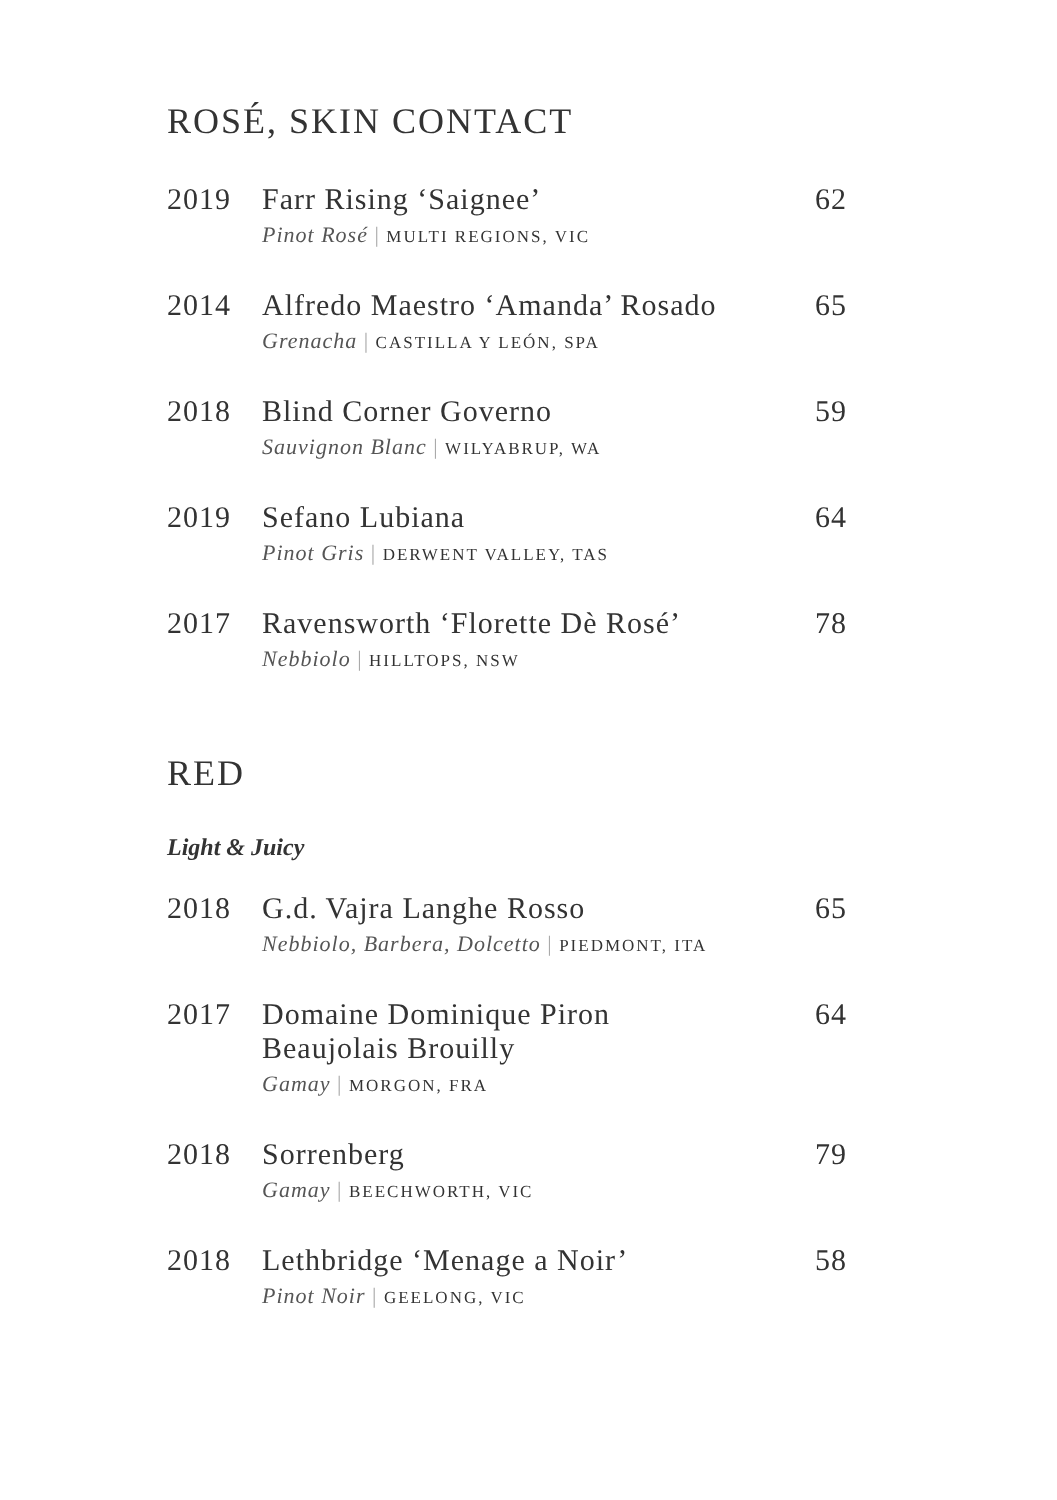ROSÉ, SKIN CONTACT
| 2019 | Farr Rising ‘Saignee’ Pinot Rosé / MULTI REGIONS, VIC | 62 |
| 2014 | Alfredo Maestro ‘Amanda’ Rosado Grenacha / CASTILLA Y LEÓN, SPA | 65 |
| 2018 | Blind Corner Governo Sauvignon Blanc / WILYABRUP, WA | 59 |
| 2019 | Sefano Lubiana Pinot Gris / DERWENT VALLEY, TAS | 64 |
| 2017 | Ravensworth ‘Florette Dè Rosé’ Nebbiolo / HILLTOPS, NSW | 78 |
RED
Light & Juicy
| 2018 | G.d. Vajra Langhe Rosso Nebbiolo, Barbera, Dolcetto / PIEDMONT, ITA | 65 |
| 2017 | Domaine Dominique Piron Beaujolais Brouilly Gamay / MORGON, FRA | 64 |
| 2018 | Sorrenberg Gamay / BEECHWORTH, VIC | 79 |
| 2018 | Lethbridge ‘Menage a Noir’ Pinot Noir / GEELONG, VIC | 58 |